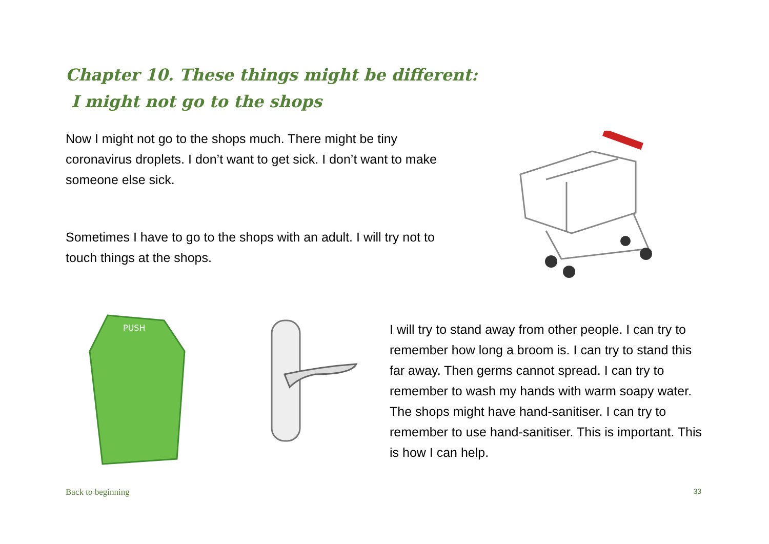Chapter 10. These things might be different:
I might not go to the shops
Now I might not go to the shops much. There might be tiny coronavirus droplets. I don’t want to get sick. I don’t want to make someone else sick.
Sometimes I have to go to the shops with an adult. I will try not to touch things at the shops.
PUSH
I will try to stand away from other people. I can try to remember how long a broom is. I can try to stand this far away. Then germs cannot spread. I can try to remember to wash my hands with warm soapy water. The shops might have hand-sanitiser. I can try to remember to use hand-sanitiser. This is important. This is how I can help.
Back to beginning 33